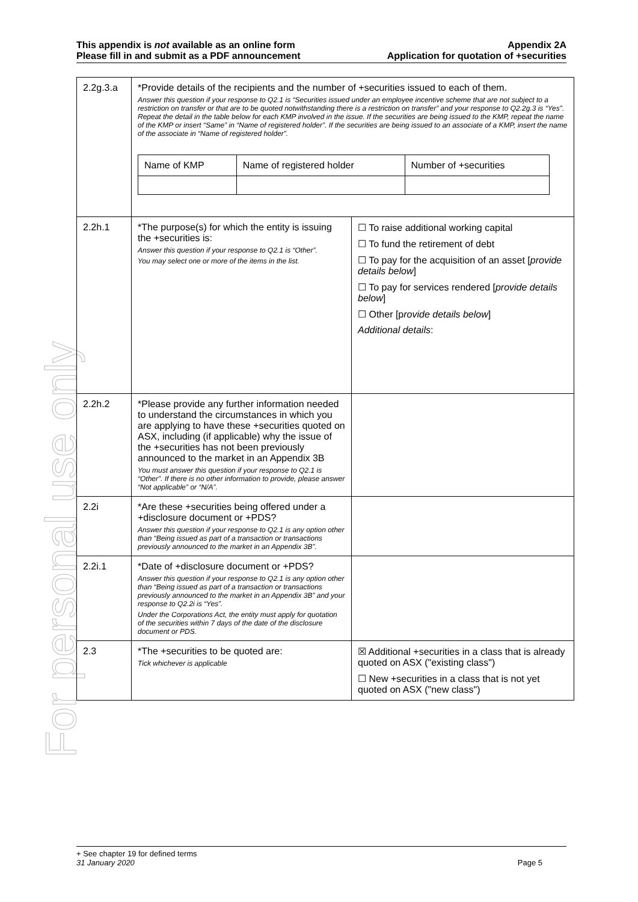For personal use only
This appendix is not available as an online form
Please fill in and submit as a PDF announcement
Appendix 2A
Application for quotation of +securities
| 2.2g.3.a | *Provide details of the recipients and the number of +securities issued to each of them. Answer this question if your response to Q2.1 is “Securities issued under an employee incentive scheme that are not subject to a restriction on transfer or that are to be quoted notwithstanding there is a restriction on transfer” and your response to Q2.2g.3 is “Yes”. Repeat the detail in the table below for each KMP involved in the issue. If the securities are being issued to the KMP, repeat the name of the KMP or insert “Same” in “Name of registered holder”. If the securities are being issued to an associate of a KMP, insert the name of the associate in “Name of registered holder”. / Name of KMP / Name of registered holder / Number of +securities / / --- / --- / --- / | |
| 2.2h.1 | *The purpose(s) for which the entity is issuing the +securities is: Answer this question if your response to Q2.1 is “Other”. You may select one or more of the items in the list. | ☐ To raise additional working capital ☐ To fund the retirement of debt ☐ To pay for the acquisition of an asset [ provide details below ] ☐ To pay for services rendered [ provide details below ] ☐ Other [p rovide details below ] Additional details : |
| 2.2h.2 | *Please provide any further information needed to understand the circumstances in which you are applying to have these +securities quoted on ASX, including (if applicable) why the issue of the +securities has not been previously announced to the market in an Appendix 3B You must answer this question if your response to Q2.1 is “Other”. If there is no other information to provide, please answer “Not applicable” or “N/A”. | |
| 2.2i | *Are these +securities being offered under a +disclosure document or +PDS? Answer this question if your response to Q2.1 is any option other than “Being issued as part of a transaction or transactions previously announced to the market in an Appendix 3B”. | |
| 2.2i.1 | *Date of +disclosure document or +PDS? Answer this question if your response to Q2.1 is any option other than “Being issued as part of a transaction or transactions previously announced to the market in an Appendix 3B” and your response to Q2.2i is “Yes”. Under the Corporations Act, the entity must apply for quotation of the securities within 7 days of the date of the disclosure document or PDS. | |
| 2.3 | *The +securities to be quoted are: Tick whichever is applicable | ☒ Additional +securities in a class that is already quoted on ASX ("existing class") ☐ New +securities in a class that is not yet quoted on ASX ("new class") |
+ See chapter 19 for defined terms
31 January 2020 Page 5